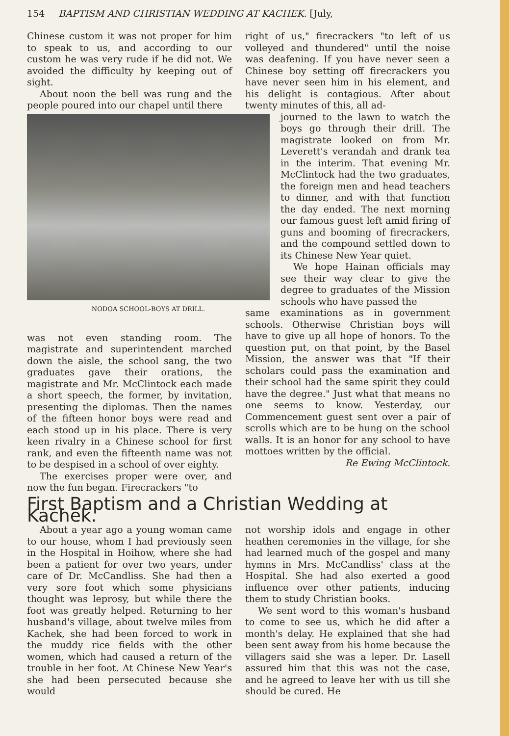154 BAPTISM AND CHRISTIAN WEDDING AT KACHEK. [July,
Chinese custom it was not proper for him to speak to us, and according to our custom he was very rude if he did not. We avoided the difficulty by keeping out of sight.
About noon the bell was rung and the people poured into our chapel until there
was not even standing room. The magistrate and superintendent marched down the aisle, the school sang, the two graduates gave their orations, the magistrate and Mr. McClintock each made a short speech, the former, by invitation, presenting the diplomas. Then the names of the fifteen honor boys were read and each stood up in his place. There is very keen rivalry in a Chinese school for first rank, and even the fifteenth name was not to be despised in a school of over eighty.
The exercises proper were over, and now the fun began. Firecrackers "to
NODOA SCHOOL-BOYS AT DRILL.
right of us," firecrackers "to left of us volleyed and thundered" until the noise was deafening. If you have never seen a Chinese boy setting off firecrackers you have never seen him in his element, and his delight is contagious. After about twenty minutes of this, all ad-
journed to the lawn to watch the boys go through their drill. The magistrate looked on from Mr. Leverett's verandah and drank tea in the interim. That evening Mr. McClintock had the two graduates, the foreign men and head teachers to dinner, and with that function the day ended. The next morning our famous guest left amid firing of guns and booming of firecrackers, and the compound settled down to its Chinese New Year quiet.
We hope Hainan officials may see their way clear to give the degree to graduates of the Mission schools who have passed the
same examinations as in government schools. Otherwise Christian boys will have to give up all hope of honors. To the question put, on that point, by the Basel Mission, the answer was that "If their scholars could pass the examination and their school had the same spirit they could have the degree." Just what that means no one seems to know. Yesterday, our Commencement guest sent over a pair of scrolls which are to be hung on the school walls. It is an honor for any school to have mottoes written by the official.
Re Ewing McClintock.
First Baptism and a Christian Wedding at Kachek.
About a year ago a young woman came to our house, whom I had previously seen in the Hospital in Hoihow, where she had been a patient for over two years, under care of Dr. McCandliss. She had then a very sore foot which some physicians thought was leprosy, but while there the foot was greatly helped. Returning to her husband's village, about twelve miles from Kachek, she had been forced to work in the muddy rice fields with the other women, which had caused a return of the trouble in her foot. At Chinese New Year's she had been persecuted because she would
not worship idols and engage in other heathen ceremonies in the village, for she had learned much of the gospel and many hymns in Mrs. McCandliss' class at the Hospital. She had also exerted a good influence over other patients, inducing them to study Christian books.
We sent word to this woman's husband to come to see us, which he did after a month's delay. He explained that she had been sent away from his home because the villagers said she was a leper. Dr. Lasell assured him that this was not the case, and he agreed to leave her with us till she should be cured. He